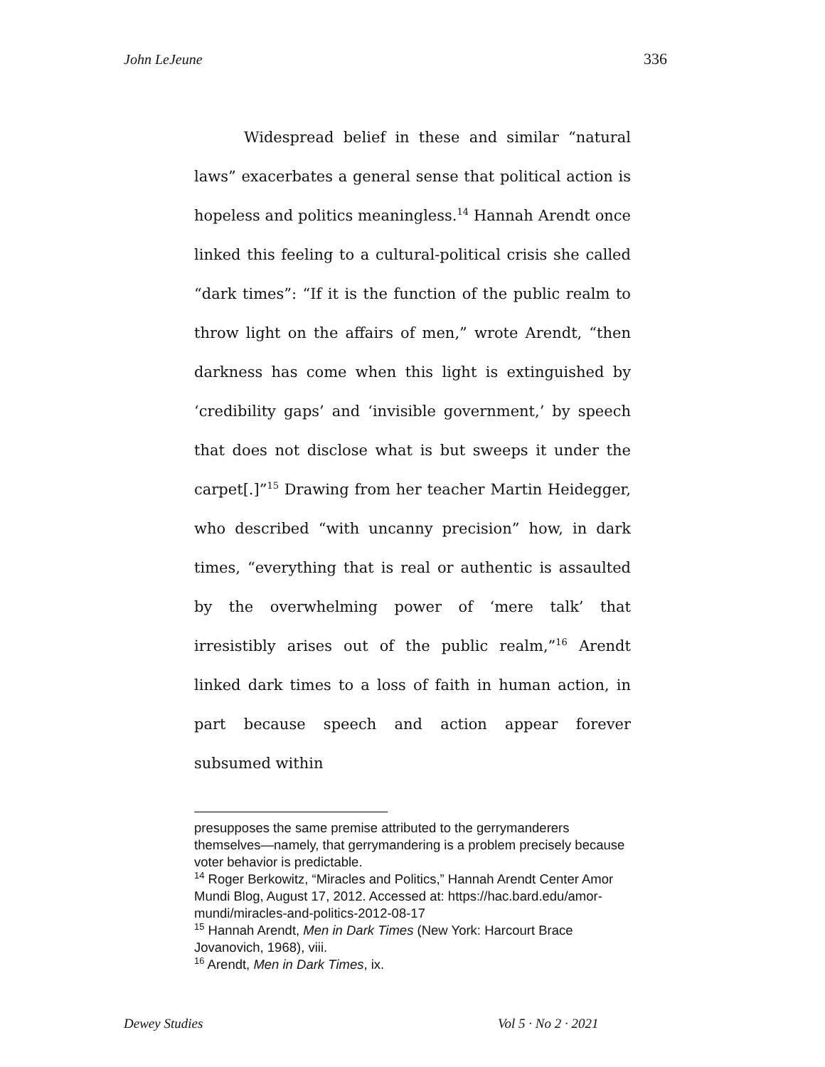John LeJeune 336
Widespread belief in these and similar “natural laws” exacerbates a general sense that political action is hopeless and politics meaningless.<sup>14</sup> Hannah Arendt once linked this feeling to a cultural-political crisis she called “dark times”: “If it is the function of the public realm to throw light on the affairs of men,” wrote Arendt, “then darkness has come when this light is extinguished by ‘credibility gaps’ and ‘invisible government,’ by speech that does not disclose what is but sweeps it under the carpet[.]”<sup>15</sup> Drawing from her teacher Martin Heidegger, who described “with uncanny precision” how, in dark times, “everything that is real or authentic is assaulted by the overwhelming power of ‘mere talk’ that irresistibly arises out of the public realm,”<sup>16</sup> Arendt linked dark times to a loss of faith in human action, in part because speech and action appear forever subsumed within
presupposes the same premise attributed to the gerrymanderers themselves—namely, that gerrymandering is a problem precisely because voter behavior is predictable.
<sup>14</sup> Roger Berkowitz, “Miracles and Politics,” Hannah Arendt Center Amor Mundi Blog, August 17, 2012. Accessed at: https://hac.bard.edu/amor-mundi/miracles-and-politics-2012-08-17
<sup>15</sup> Hannah Arendt, Men in Dark Times (New York: Harcourt Brace Jovanovich, 1968), viii.
<sup>16</sup> Arendt, Men in Dark Times, ix.
Dewey Studies Vol 5 · No 2 · 2021